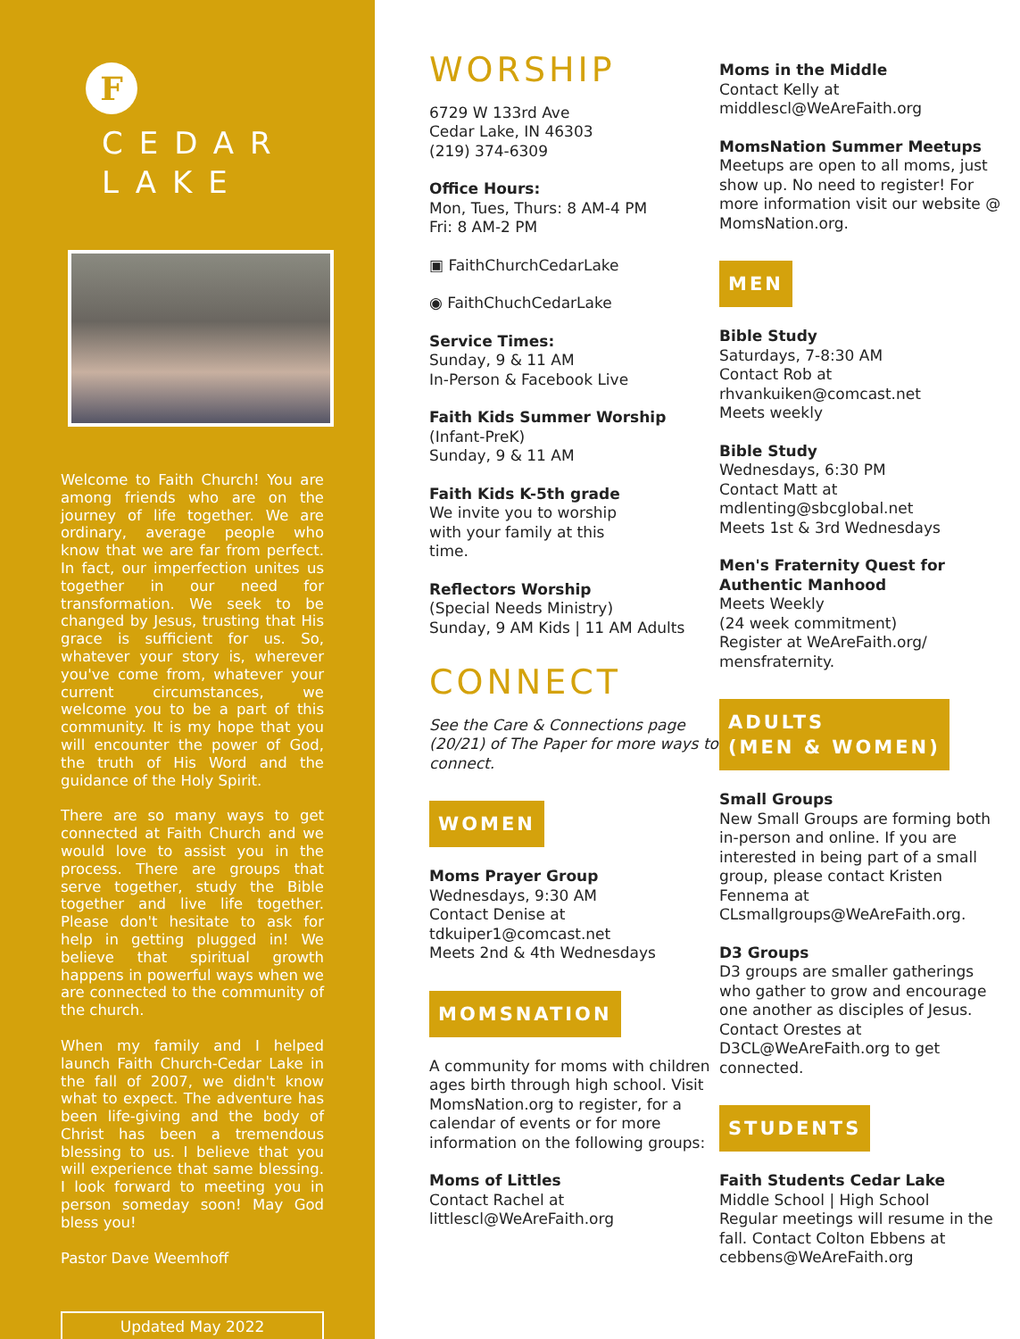F
CEDAR
LAKE
Welcome to Faith Church! You are among friends who are on the journey of life together. We are ordinary, average people who know that we are far from perfect. In fact, our imperfection unites us together in our need for transformation. We seek to be changed by Jesus, trusting that His grace is sufficient for us. So, whatever your story is, wherever you've come from, whatever your current circumstances, we welcome you to be a part of this community. It is my hope that you will encounter the power of God, the truth of His Word and the guidance of the Holy Spirit.
There are so many ways to get connected at Faith Church and we would love to assist you in the process. There are groups that serve together, study the Bible together and live life together. Please don't hesitate to ask for help in getting plugged in! We believe that spiritual growth happens in powerful ways when we are connected to the community of the church.
When my family and I helped launch Faith Church-Cedar Lake in the fall of 2007, we didn't know what to expect. The adventure has been life-giving and the body of Christ has been a tremendous blessing to us. I believe that you will experience that same blessing. I look forward to meeting you in person someday soon! May God bless you!
Pastor Dave Weemhoff
Updated May 2022
WORSHIP
6729 W 133rd Ave
Cedar Lake, IN 46303
(219) 374-6309
Office Hours:
Mon, Tues, Thurs: 8 AM-4 PM
Fri: 8 AM-2 PM
▣ FaithChurchCedarLake
◉ FaithChuchCedarLake
Service Times:
Sunday, 9 & 11 AM
In-Person & Facebook Live
Faith Kids Summer Worship
(Infant-PreK)
Sunday, 9 & 11 AM
Faith Kids K-5th grade
We invite you to worship
with your family at this
time.
Reflectors Worship
(Special Needs Ministry)
Sunday, 9 AM Kids | 11 AM Adults
CONNECT
See the Care & Connections page (20/21) of The Paper for more ways to connect.
WOMEN
Moms Prayer Group
Wednesdays, 9:30 AM
Contact Denise at
tdkuiper1@comcast.net
Meets 2nd & 4th Wednesdays
MOMSNATION
A community for moms with children ages birth through high school. Visit MomsNation.org to register, for a calendar of events or for more information on the following groups:
Moms of Littles
Contact Rachel at
littlescl@WeAreFaith.org
Moms in the Middle
Contact Kelly at
middlescl@WeAreFaith.org
MomsNation Summer Meetups
Meetups are open to all moms, just show up. No need to register! For more information visit our website @ MomsNation.org.
MEN
Bible Study
Saturdays, 7-8:30 AM
Contact Rob at
rhvankuiken@comcast.net
Meets weekly
Bible Study
Wednesdays, 6:30 PM
Contact Matt at
mdlenting@sbcglobal.net
Meets 1st & 3rd Wednesdays
Men's Fraternity Quest for Authentic Manhood
Meets Weekly
(24 week commitment)
Register at WeAreFaith.org/
mensfraternity.
ADULTS
(MEN & WOMEN)
Small Groups
New Small Groups are forming both in-person and online. If you are interested in being part of a small group, please contact Kristen Fennema at CLsmallgroups@WeAreFaith.org.
D3 Groups
D3 groups are smaller gatherings who gather to grow and encourage one another as disciples of Jesus.
Contact Orestes at D3CL@WeAreFaith.org to get connected.
STUDENTS
Faith Students Cedar Lake
Middle School | High School
Regular meetings will resume in the fall. Contact Colton Ebbens at cebbens@WeAreFaith.org